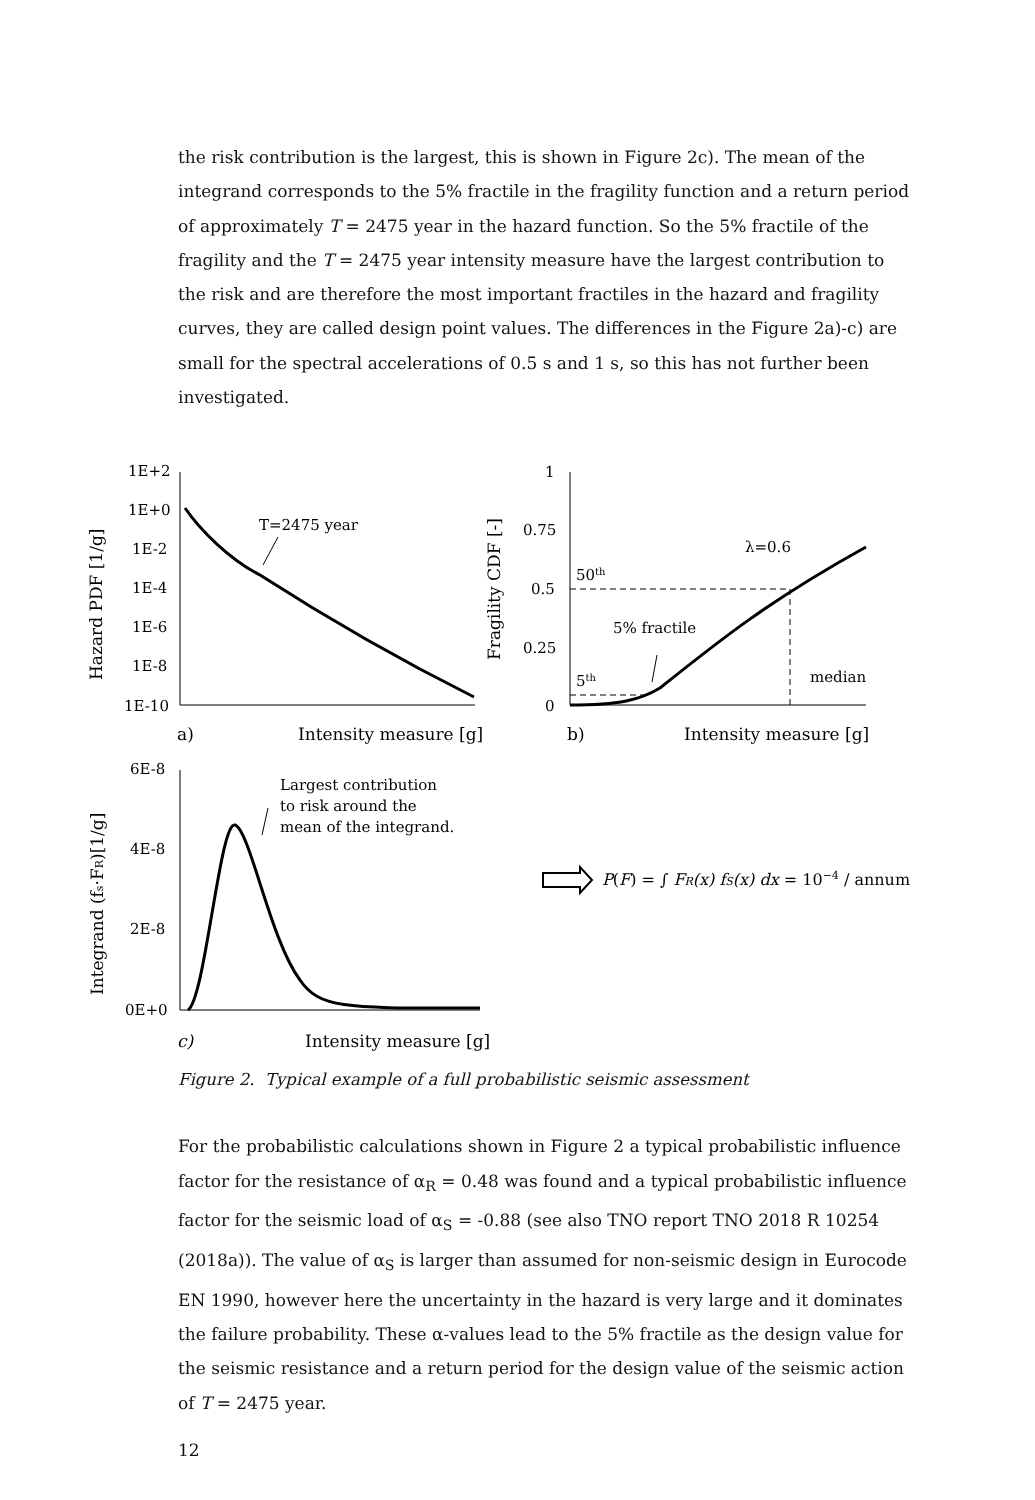the risk contribution is the largest, this is shown in Figure 2c). The mean of the integrand corresponds to the 5% fractile in the fragility function and a return period of approximately T = 2475 year in the hazard function. So the 5% fractile of the fragility and the T = 2475 year intensity measure have the largest contribution to the risk and are therefore the most important fractiles in the hazard and fragility curves, they are called design point values. The differences in the Figure 2a)-c) are small for the spectral accelerations of 0.5 s and 1 s, so this has not further been investigated.
1E+2
1E+0
1E-2
1E-4
1E-6
1E-8
1E-10
T=2475 year
a)
Intensity measure [g]
Hazard PDF [1/g]
1
0.75
0.5
0.25
0
50th
5th
λ=0.6
5% fractile
median
b)
Intensity measure [g]
Fragility CDF [-]
6E-8
4E-8
2E-8
0E+0
Largest contribution
to risk around the
mean of the integrand.
Integrand (fs·FR)[1/g]
c)
Intensity measure [g]
P(F) = ∫ FR(x) fS(x) dx = 10−4 / annum
Figure 2. Typical example of a full probabilistic seismic assessment
For the probabilistic calculations shown in Figure 2 a typical probabilistic influence factor for the resistance of α<sub>R</sub> = 0.48 was found and a typical probabilistic influence factor for the seismic load of α<sub>S</sub> = -0.88 (see also TNO report TNO 2018 R 10254 (2018a)). The value of α<sub>S</sub> is larger than assumed for non-seismic design in Eurocode EN 1990, however here the uncertainty in the hazard is very large and it dominates the failure probability. These α-values lead to the 5% fractile as the design value for the seismic resistance and a return period for the design value of the seismic action of T = 2475 year.
12